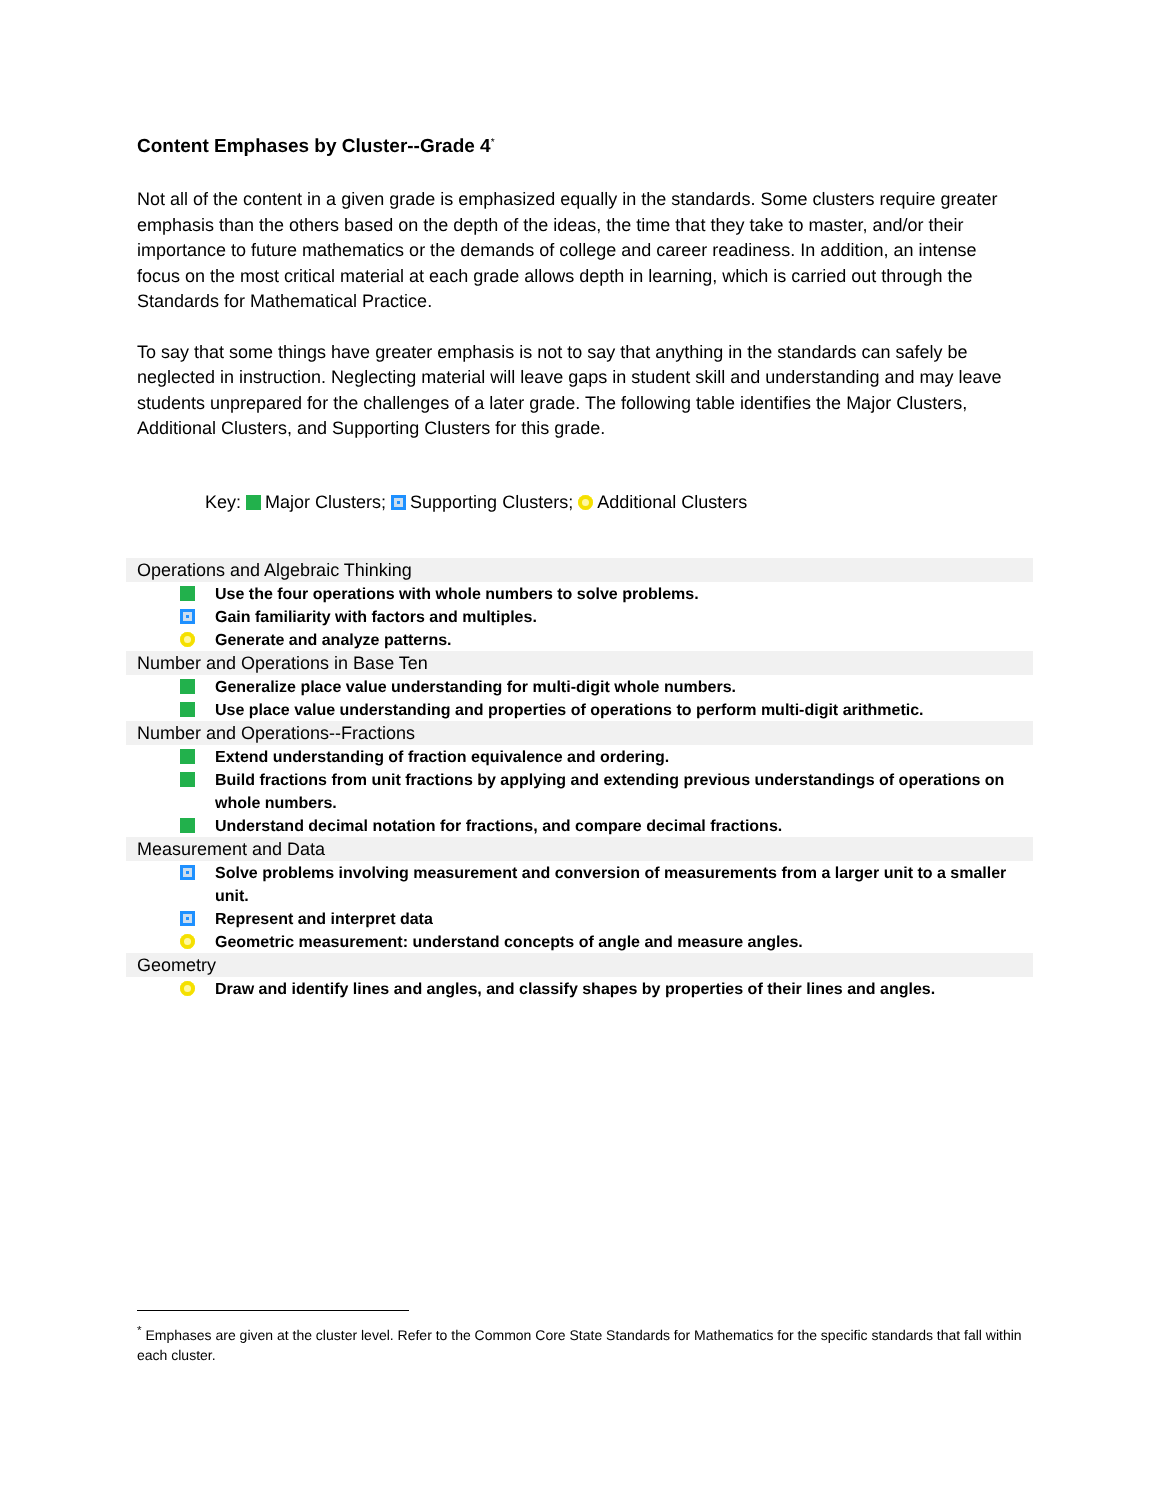Content Emphases by Cluster--Grade 4<sup>*</sup>
Not all of the content in a given grade is emphasized equally in the standards. Some clusters require greater emphasis than the others based on the depth of the ideas, the time that they take to master, and/or their importance to future mathematics or the demands of college and career readiness. In addition, an intense focus on the most critical material at each grade allows depth in learning, which is carried out through the Standards for Mathematical Practice.
To say that some things have greater emphasis is not to say that anything in the standards can safely be neglected in instruction. Neglecting material will leave gaps in student skill and understanding and may leave students unprepared for the challenges of a later grade. The following table identifies the Major Clusters, Additional Clusters, and Supporting Clusters for this grade.
Key: Major Clusters; Supporting Clusters; Additional Clusters
Operations and Algebraic Thinking
Use the four operations with whole numbers to solve problems.
Gain familiarity with factors and multiples.
Generate and analyze patterns.
Number and Operations in Base Ten
Generalize place value understanding for multi-digit whole numbers.
Use place value understanding and properties of operations to perform multi-digit arithmetic.
Number and Operations--Fractions
Extend understanding of fraction equivalence and ordering.
Build fractions from unit fractions by applying and extending previous understandings of operations on whole numbers.
Understand decimal notation for fractions, and compare decimal fractions.
Measurement and Data
Solve problems involving measurement and conversion of measurements from a larger unit to a smaller unit.
Represent and interpret data
Geometric measurement: understand concepts of angle and measure angles.
Geometry
Draw and identify lines and angles, and classify shapes by properties of their lines and angles.
<sup>*</sup> Emphases are given at the cluster level. Refer to the Common Core State Standards for Mathematics for the specific standards that fall within each cluster.